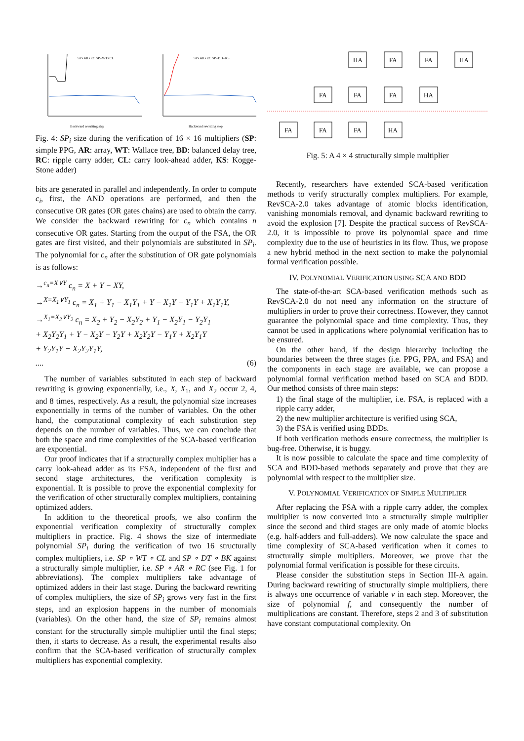SP∘AR∘RC SP∘WT∘CL
Backward rewriting step
SP∘AR∘RC SP∘BD∘KS
Backward rewriting step
Fig. 4: SP<sub>i</sub> size during the verification of 16 × 16 multipliers (SP: simple PPG, AR: array, WT: Wallace tree, BD: balanced delay tree, RC: ripple carry adder, CL: carry look-ahead adder, KS: Kogge-Stone adder)
bits are generated in parallel and independently. In order to compute c<sub>i</sub>, first, the AND operations are performed, and then the consecutive OR gates (OR gates chains) are used to obtain the carry. We consider the backward rewriting for c<sub>n</sub> which contains n consecutive OR gates. Starting from the output of the FSA, the OR gates are first visited, and their polynomials are substituted in SP<sub>i</sub>. The polynomial for c<sub>n</sub> after the substitution of OR gate polynomials is as follows:
→<sup>c<sub>n</sub>=X∨Y</sup> c<sub>n</sub> = X + Y − XY,
→<sup>X=X<sub>1</sub>∨Y<sub>1</sub></sup> c<sub>n</sub> = X<sub>1</sub> + Y<sub>1</sub> − X<sub>1</sub>Y<sub>1</sub> + Y − X<sub>1</sub>Y − Y<sub>1</sub>Y + X<sub>1</sub>Y<sub>1</sub>Y,
→<sup>X<sub>1</sub>=X<sub>2</sub>∨Y<sub>2</sub></sup> c<sub>n</sub> = X<sub>2</sub> + Y<sub>2</sub> − X<sub>2</sub>Y<sub>2</sub> + Y<sub>1</sub> − X<sub>2</sub>Y<sub>1</sub> − Y<sub>2</sub>Y<sub>1</sub>
+ X<sub>2</sub>Y<sub>2</sub>Y<sub>1</sub> + Y − X<sub>2</sub>Y − Y<sub>2</sub>Y + X<sub>2</sub>Y<sub>2</sub>Y − Y<sub>1</sub>Y + X<sub>2</sub>Y<sub>1</sub>Y
+ Y<sub>2</sub>Y<sub>1</sub>Y − X<sub>2</sub>Y<sub>2</sub>Y<sub>1</sub>Y,
.... (6)
The number of variables substituted in each step of backward rewriting is growing exponentially, i.e., X, X<sub>1</sub>, and X<sub>2</sub> occur 2, 4, and 8 times, respectively. As a result, the polynomial size increases exponentially in terms of the number of variables. On the other hand, the computational complexity of each substitution step depends on the number of variables. Thus, we can conclude that both the space and time complexities of the SCA-based verification are exponential.
Our proof indicates that if a structurally complex multiplier has a carry look-ahead adder as its FSA, independent of the first and second stage architectures, the verification complexity is exponential. It is possible to prove the exponential complexity for the verification of other structurally complex multipliers, containing optimized adders.
In addition to the theoretical proofs, we also confirm the exponential verification complexity of structurally complex multipliers in practice. Fig. 4 shows the size of intermediate polynomial SP<sub>i</sub> during the verification of two 16 structurally complex multipliers, i.e. SP ∘ WT ∘ CL and SP ∘ DT ∘ BK against a structurally simple multiplier, i.e. SP ∘ AR ∘ RC (see Fig. 1 for abbreviations). The complex multipliers take advantage of optimized adders in their last stage. During the backward rewriting of complex multipliers, the size of SP<sub>i</sub> grows very fast in the first steps, and an explosion happens in the number of monomials (variables). On the other hand, the size of SP<sub>i</sub> remains almost constant for the structurally simple multiplier until the final steps; then, it starts to decrease. As a result, the experimental results also confirm that the SCA-based verification of structurally complex multipliers has exponential complexity.
HA
FA
FA
HA
FA
FA
FA
HA
FA
FA
FA
HA
Fig. 5: A 4 × 4 structurally simple multiplier
Recently, researchers have extended SCA-based verification methods to verify structurally complex multipliers. For example, RevSCA-2.0 takes advantage of atomic blocks identification, vanishing monomials removal, and dynamic backward rewriting to avoid the explosion [7]. Despite the practical success of RevSCA-2.0, it is impossible to prove its polynomial space and time complexity due to the use of heuristics in its flow. Thus, we propose a new hybrid method in the next section to make the polynomial formal verification possible.
IV. POLYNOMIAL VERIFICATION USING SCA AND BDD
The state-of-the-art SCA-based verification methods such as RevSCA-2.0 do not need any information on the structure of multipliers in order to prove their correctness. However, they cannot guarantee the polynomial space and time complexity. Thus, they cannot be used in applications where polynomial verification has to be ensured.
On the other hand, if the design hierarchy including the boundaries between the three stages (i.e. PPG, PPA, and FSA) and the components in each stage are available, we can propose a polynomial formal verification method based on SCA and BDD. Our method consists of three main steps:
1) the final stage of the multiplier, i.e. FSA, is replaced with a ripple carry adder,
2) the new multiplier architecture is verified using SCA,
3) the FSA is verified using BDDs.
If both verification methods ensure correctness, the multiplier is bug-free. Otherwise, it is buggy.
It is now possible to calculate the space and time complexity of SCA and BDD-based methods separately and prove that they are polynomial with respect to the multiplier size.
V. POLYNOMIAL VERIFICATION OF SIMPLE MULTIPLIER
After replacing the FSA with a ripple carry adder, the complex multiplier is now converted into a structurally simple multiplier since the second and third stages are only made of atomic blocks (e.g. half-adders and full-adders). We now calculate the space and time complexity of SCA-based verification when it comes to structurally simple multipliers. Moreover, we prove that the polynomial formal verification is possible for these circuits.
Please consider the substitution steps in Section III-A again. During backward rewriting of structurally simple multipliers, there is always one occurrence of variable v in each step. Moreover, the size of polynomial f, and consequently the number of multiplications are constant. Therefore, steps 2 and 3 of substitution have constant computational complexity. On